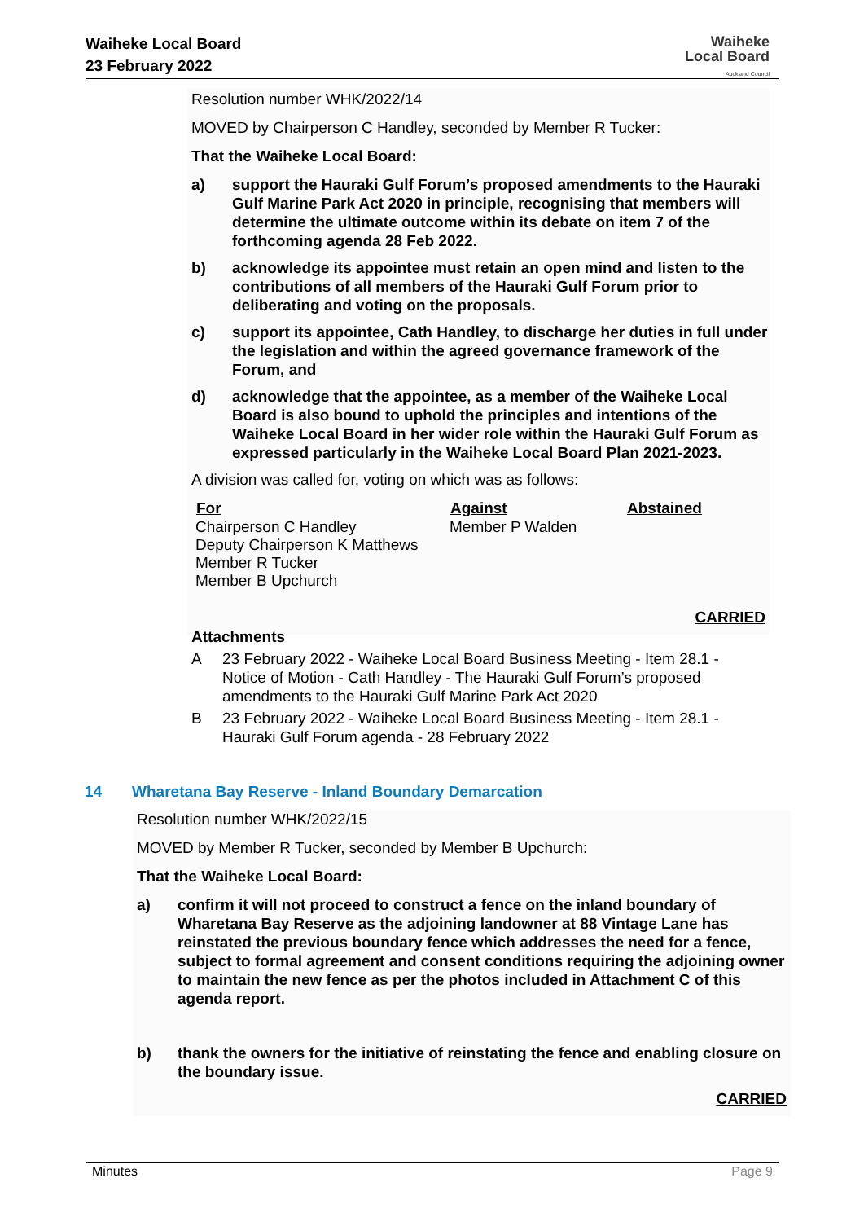Waiheke Local Board
23 February 2022
Waiheke
Local Board
Auckland Council
Resolution number WHK/2022/14
MOVED by Chairperson C Handley, seconded by Member R Tucker:
That the Waiheke Local Board:
a) support the Hauraki Gulf Forum’s proposed amendments to the Hauraki Gulf Marine Park Act 2020 in principle, recognising that members will determine the ultimate outcome within its debate on item 7 of the forthcoming agenda 28 Feb 2022.
b) acknowledge its appointee must retain an open mind and listen to the contributions of all members of the Hauraki Gulf Forum prior to deliberating and voting on the proposals.
c) support its appointee, Cath Handley, to discharge her duties in full under the legislation and within the agreed governance framework of the Forum, and
d) acknowledge that the appointee, as a member of the Waiheke Local Board is also bound to uphold the principles and intentions of the Waiheke Local Board in her wider role within the Hauraki Gulf Forum as expressed particularly in the Waiheke Local Board Plan 2021-2023.
A division was called for, voting on which was as follows:
| For | Against | Abstained |
| --- | --- | --- |
| Chairperson C Handley Deputy Chairperson K Matthews Member R Tucker Member B Upchurch | Member P Walden | |
CARRIED
Attachments
A 23 February 2022 - Waiheke Local Board Business Meeting - Item 28.1 - Notice of Motion - Cath Handley - The Hauraki Gulf Forum’s proposed amendments to the Hauraki Gulf Marine Park Act 2020
B 23 February 2022 - Waiheke Local Board Business Meeting - Item 28.1 - Hauraki Gulf Forum agenda - 28 February 2022
14 Wharetana Bay Reserve - Inland Boundary Demarcation
Resolution number WHK/2022/15
MOVED by Member R Tucker, seconded by Member B Upchurch:
That the Waiheke Local Board:
a) confirm it will not proceed to construct a fence on the inland boundary of Wharetana Bay Reserve as the adjoining landowner at 88 Vintage Lane has reinstated the previous boundary fence which addresses the need for a fence, subject to formal agreement and consent conditions requiring the adjoining owner to maintain the new fence as per the photos included in Attachment C of this agenda report.
b) thank the owners for the initiative of reinstating the fence and enabling closure on the boundary issue.
CARRIED
Minutes Page 9